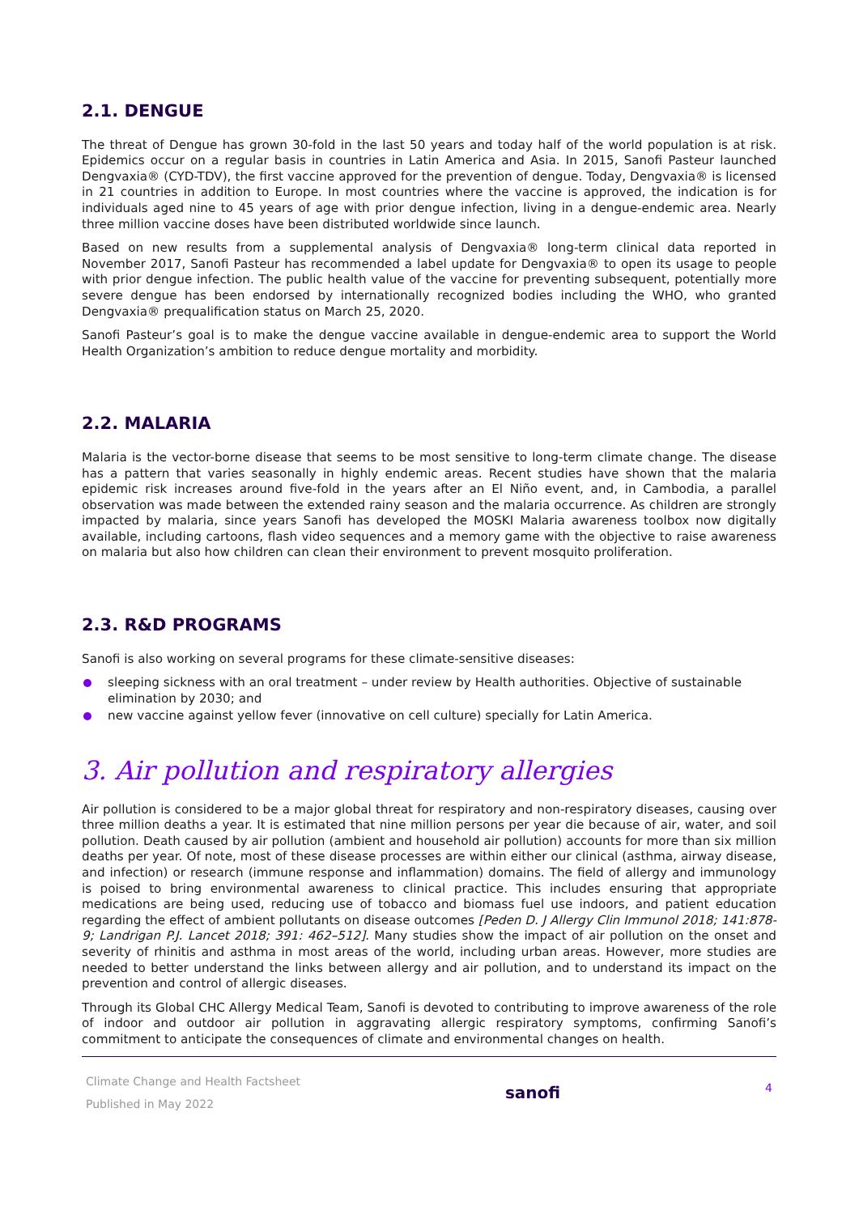2.1. DENGUE
The threat of Dengue has grown 30-fold in the last 50 years and today half of the world population is at risk. Epidemics occur on a regular basis in countries in Latin America and Asia. In 2015, Sanofi Pasteur launched Dengvaxia® (CYD-TDV), the first vaccine approved for the prevention of dengue. Today, Dengvaxia® is licensed in 21 countries in addition to Europe. In most countries where the vaccine is approved, the indication is for individuals aged nine to 45 years of age with prior dengue infection, living in a dengue-endemic area. Nearly three million vaccine doses have been distributed worldwide since launch.
Based on new results from a supplemental analysis of Dengvaxia® long-term clinical data reported in November 2017, Sanofi Pasteur has recommended a label update for Dengvaxia® to open its usage to people with prior dengue infection. The public health value of the vaccine for preventing subsequent, potentially more severe dengue has been endorsed by internationally recognized bodies including the WHO, who granted Dengvaxia® prequalification status on March 25, 2020.
Sanofi Pasteur’s goal is to make the dengue vaccine available in dengue-endemic area to support the World Health Organization’s ambition to reduce dengue mortality and morbidity.
2.2. MALARIA
Malaria is the vector-borne disease that seems to be most sensitive to long-term climate change. The disease has a pattern that varies seasonally in highly endemic areas. Recent studies have shown that the malaria epidemic risk increases around five-fold in the years after an El Niño event, and, in Cambodia, a parallel observation was made between the extended rainy season and the malaria occurrence. As children are strongly impacted by malaria, since years Sanofi has developed the MOSKI Malaria awareness toolbox now digitally available, including cartoons, flash video sequences and a memory game with the objective to raise awareness on malaria but also how children can clean their environment to prevent mosquito proliferation.
2.3. R&D PROGRAMS
Sanofi is also working on several programs for these climate-sensitive diseases:
sleeping sickness with an oral treatment – under review by Health authorities. Objective of sustainable elimination by 2030; and
new vaccine against yellow fever (innovative on cell culture) specially for Latin America.
3. Air pollution and respiratory allergies
Air pollution is considered to be a major global threat for respiratory and non-respiratory diseases, causing over three million deaths a year. It is estimated that nine million persons per year die because of air, water, and soil pollution. Death caused by air pollution (ambient and household air pollution) accounts for more than six million deaths per year. Of note, most of these disease processes are within either our clinical (asthma, airway disease, and infection) or research (immune response and inflammation) domains. The field of allergy and immunology is poised to bring environmental awareness to clinical practice. This includes ensuring that appropriate medications are being used, reducing use of tobacco and biomass fuel use indoors, and patient education regarding the effect of ambient pollutants on disease outcomes [Peden D. J Allergy Clin Immunol 2018; 141:878-9; Landrigan P.J. Lancet 2018; 391: 462–512]. Many studies show the impact of air pollution on the onset and severity of rhinitis and asthma in most areas of the world, including urban areas. However, more studies are needed to better understand the links between allergy and air pollution, and to understand its impact on the prevention and control of allergic diseases.
Through its Global CHC Allergy Medical Team, Sanofi is devoted to contributing to improve awareness of the role of indoor and outdoor air pollution in aggravating allergic respiratory symptoms, confirming Sanofi’s commitment to anticipate the consequences of climate and environmental changes on health.
Climate Change and Health Factsheet
Published in May 2022
sanofi
4